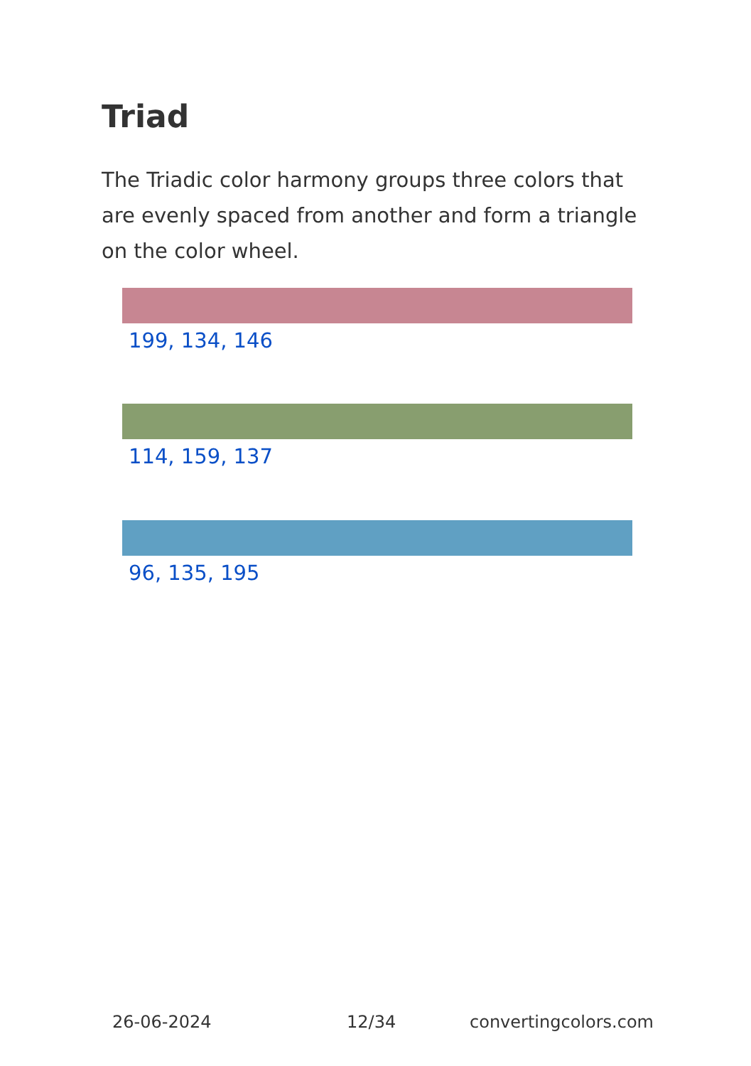Triad
The Triadic color harmony groups three colors that are evenly spaced from another and form a triangle on the color wheel.
199, 134, 146
114, 159, 137
96, 135, 195
26-06-2024 12/34 convertingcolors.com